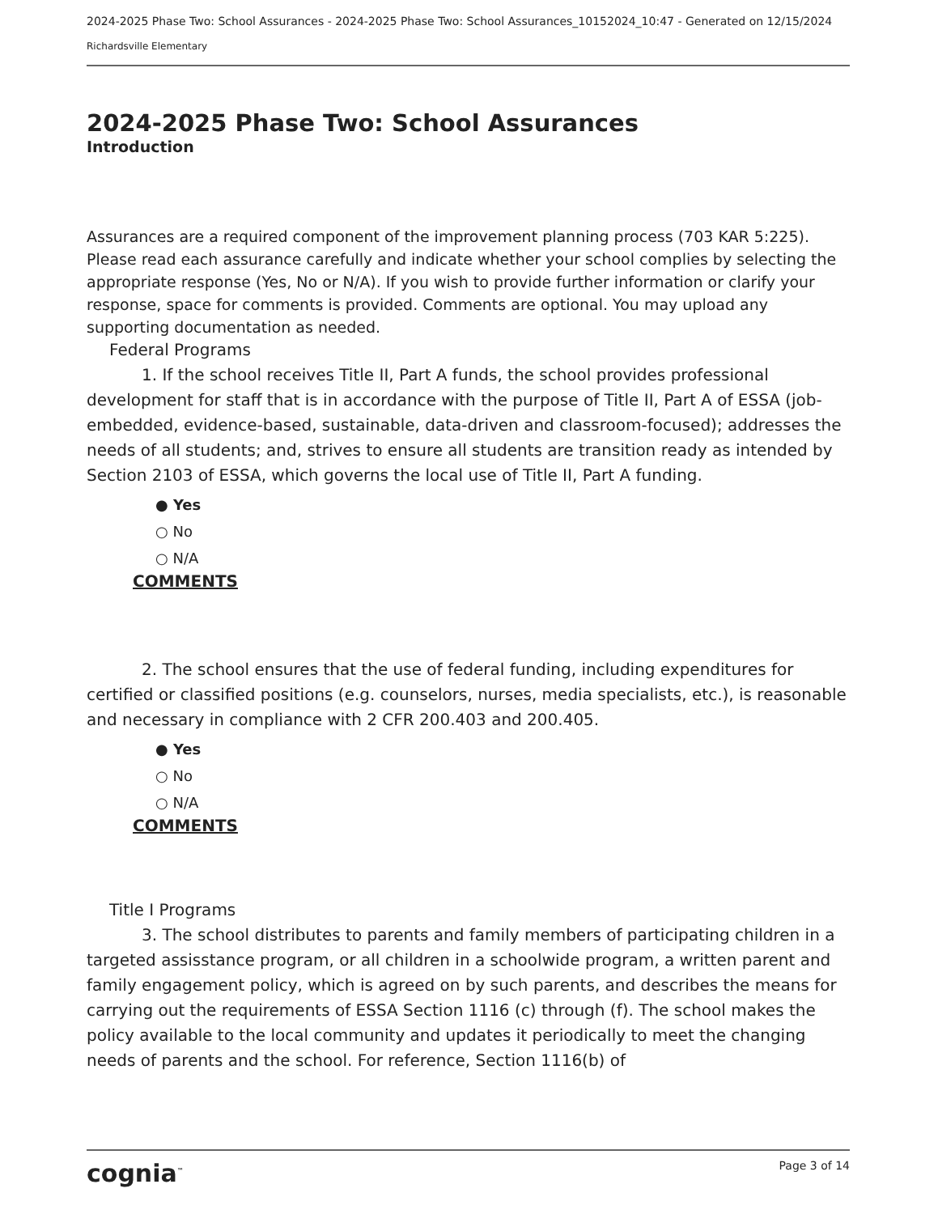2024-2025 Phase Two: School Assurances - 2024-2025 Phase Two: School Assurances_10152024_10:47 - Generated on 12/15/2024
Richardsville Elementary
2024-2025 Phase Two: School Assurances
Introduction
Assurances are a required component of the improvement planning process (703 KAR 5:225). Please read each assurance carefully and indicate whether your school complies by selecting the appropriate response (Yes, No or N/A). If you wish to provide further information or clarify your response, space for comments is provided. Comments are optional. You may upload any supporting documentation as needed.
Federal Programs
1. If the school receives Title II, Part A funds, the school provides professional development for staff that is in accordance with the purpose of Title II, Part A of ESSA (job-embedded, evidence-based, sustainable, data-driven and classroom-focused); addresses the needs of all students; and, strives to ensure all students are transition ready as intended by Section 2103 of ESSA, which governs the local use of Title II, Part A funding.
● Yes
○ No
○ N/A
COMMENTS
2. The school ensures that the use of federal funding, including expenditures for certified or classified positions (e.g. counselors, nurses, media specialists, etc.), is reasonable and necessary in compliance with 2 CFR 200.403 and 200.405.
● Yes
○ No
○ N/A
COMMENTS
Title I Programs
3. The school distributes to parents and family members of participating children in a targeted assisstance program, or all children in a schoolwide program, a written parent and family engagement policy, which is agreed on by such parents, and describes the means for carrying out the requirements of ESSA Section 1116 (c) through (f). The school makes the policy available to the local community and updates it periodically to meet the changing needs of parents and the school. For reference, Section 1116(b) of
cognia<sup>™</sup> Page 3 of 14